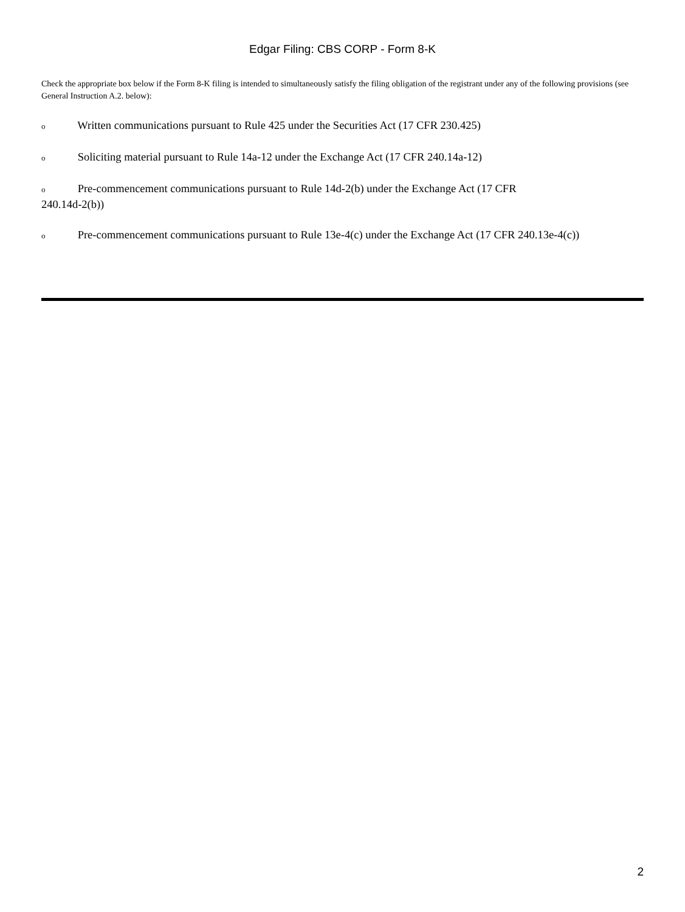Edgar Filing: CBS CORP - Form 8-K
Check the appropriate box below if the Form 8-K filing is intended to simultaneously satisfy the filing obligation of the registrant under any of the following provisions (see General Instruction A.2. below):
o Written communications pursuant to Rule 425 under the Securities Act (17 CFR 230.425)
o Soliciting material pursuant to Rule 14a-12 under the Exchange Act (17 CFR 240.14a-12)
o Pre-commencement communications pursuant to Rule 14d-2(b) under the Exchange Act (17 CFR
240.14d-2(b))
o Pre-commencement communications pursuant to Rule 13e-4(c) under the Exchange Act (17 CFR 240.13e-4(c))
2